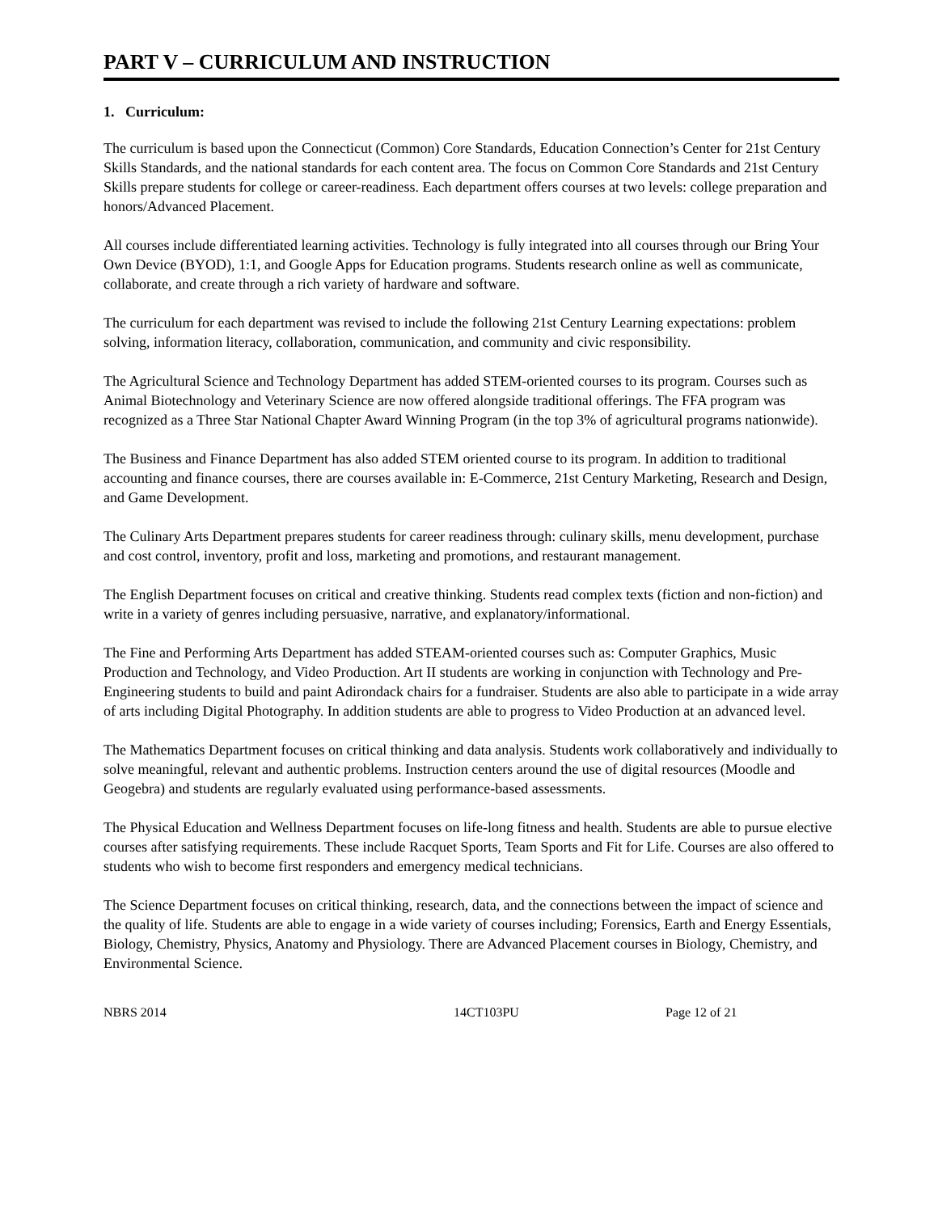PART V – CURRICULUM AND INSTRUCTION
1. Curriculum:
The curriculum is based upon the Connecticut (Common) Core Standards, Education Connection’s Center for 21st Century Skills Standards, and the national standards for each content area. The focus on Common Core Standards and 21st Century Skills prepare students for college or career-readiness. Each department offers courses at two levels: college preparation and honors/Advanced Placement.
All courses include differentiated learning activities. Technology is fully integrated into all courses through our Bring Your Own Device (BYOD), 1:1, and Google Apps for Education programs. Students research online as well as communicate, collaborate, and create through a rich variety of hardware and software.
The curriculum for each department was revised to include the following 21st Century Learning expectations: problem solving, information literacy, collaboration, communication, and community and civic responsibility.
The Agricultural Science and Technology Department has added STEM-oriented courses to its program. Courses such as Animal Biotechnology and Veterinary Science are now offered alongside traditional offerings. The FFA program was recognized as a Three Star National Chapter Award Winning Program (in the top 3% of agricultural programs nationwide).
The Business and Finance Department has also added STEM oriented course to its program. In addition to traditional accounting and finance courses, there are courses available in: E-Commerce, 21st Century Marketing, Research and Design, and Game Development.
The Culinary Arts Department prepares students for career readiness through: culinary skills, menu development, purchase and cost control, inventory, profit and loss, marketing and promotions, and restaurant management.
The English Department focuses on critical and creative thinking. Students read complex texts (fiction and non-fiction) and write in a variety of genres including persuasive, narrative, and explanatory/informational.
The Fine and Performing Arts Department has added STEAM-oriented courses such as: Computer Graphics, Music Production and Technology, and Video Production. Art II students are working in conjunction with Technology and Pre-Engineering students to build and paint Adirondack chairs for a fundraiser. Students are also able to participate in a wide array of arts including Digital Photography. In addition students are able to progress to Video Production at an advanced level.
The Mathematics Department focuses on critical thinking and data analysis. Students work collaboratively and individually to solve meaningful, relevant and authentic problems. Instruction centers around the use of digital resources (Moodle and Geogebra) and students are regularly evaluated using performance-based assessments.
The Physical Education and Wellness Department focuses on life-long fitness and health. Students are able to pursue elective courses after satisfying requirements. These include Racquet Sports, Team Sports and Fit for Life. Courses are also offered to students who wish to become first responders and emergency medical technicians.
The Science Department focuses on critical thinking, research, data, and the connections between the impact of science and the quality of life. Students are able to engage in a wide variety of courses including; Forensics, Earth and Energy Essentials, Biology, Chemistry, Physics, Anatomy and Physiology. There are Advanced Placement courses in Biology, Chemistry, and Environmental Science.
NBRS 2014 14CT103PU Page 12 of 21